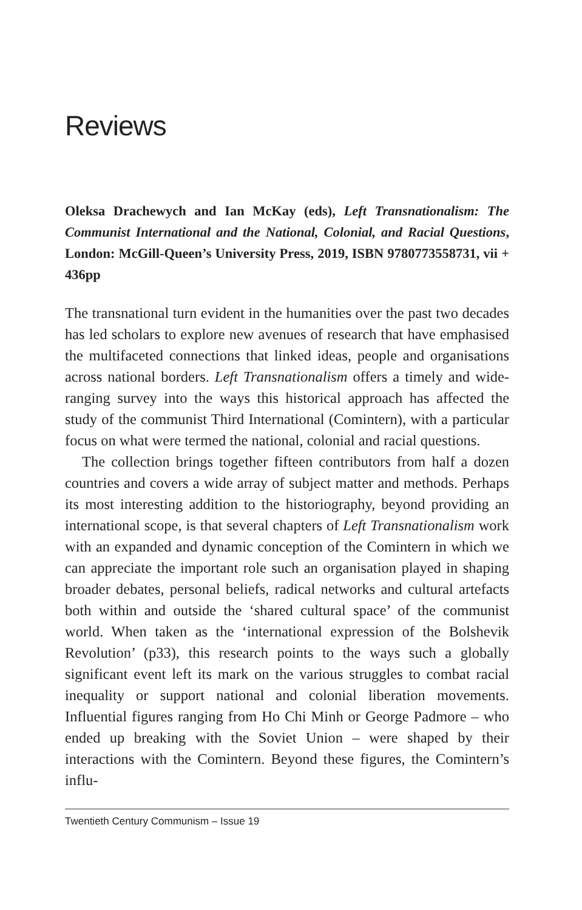Reviews
Oleksa Drachewych and Ian McKay (eds), Left Transnationalism: The Communist International and the National, Colonial, and Racial Questions, London: McGill-Queen’s University Press, 2019, ISBN 9780773558731, vii + 436pp
The transnational turn evident in the humanities over the past two decades has led scholars to explore new avenues of research that have emphasised the multifaceted connections that linked ideas, people and organisations across national borders. Left Transnationalism offers a timely and wide-ranging survey into the ways this historical approach has affected the study of the communist Third International (Comintern), with a particular focus on what were termed the national, colonial and racial questions.
The collection brings together fifteen contributors from half a dozen countries and covers a wide array of subject matter and methods. Perhaps its most interesting addition to the historiography, beyond providing an international scope, is that several chapters of Left Transnationalism work with an expanded and dynamic conception of the Comintern in which we can appreciate the important role such an organisation played in shaping broader debates, personal beliefs, radical networks and cultural artefacts both within and outside the ‘shared cultural space’ of the communist world. When taken as the ‘international expression of the Bolshevik Revolution’ (p33), this research points to the ways such a globally significant event left its mark on the various struggles to combat racial inequality or support national and colonial liberation movements. Influential figures ranging from Ho Chi Minh or George Padmore – who ended up breaking with the Soviet Union – were shaped by their interactions with the Comintern. Beyond these figures, the Comintern’s influ-
Twentieth Century Communism – Issue 19